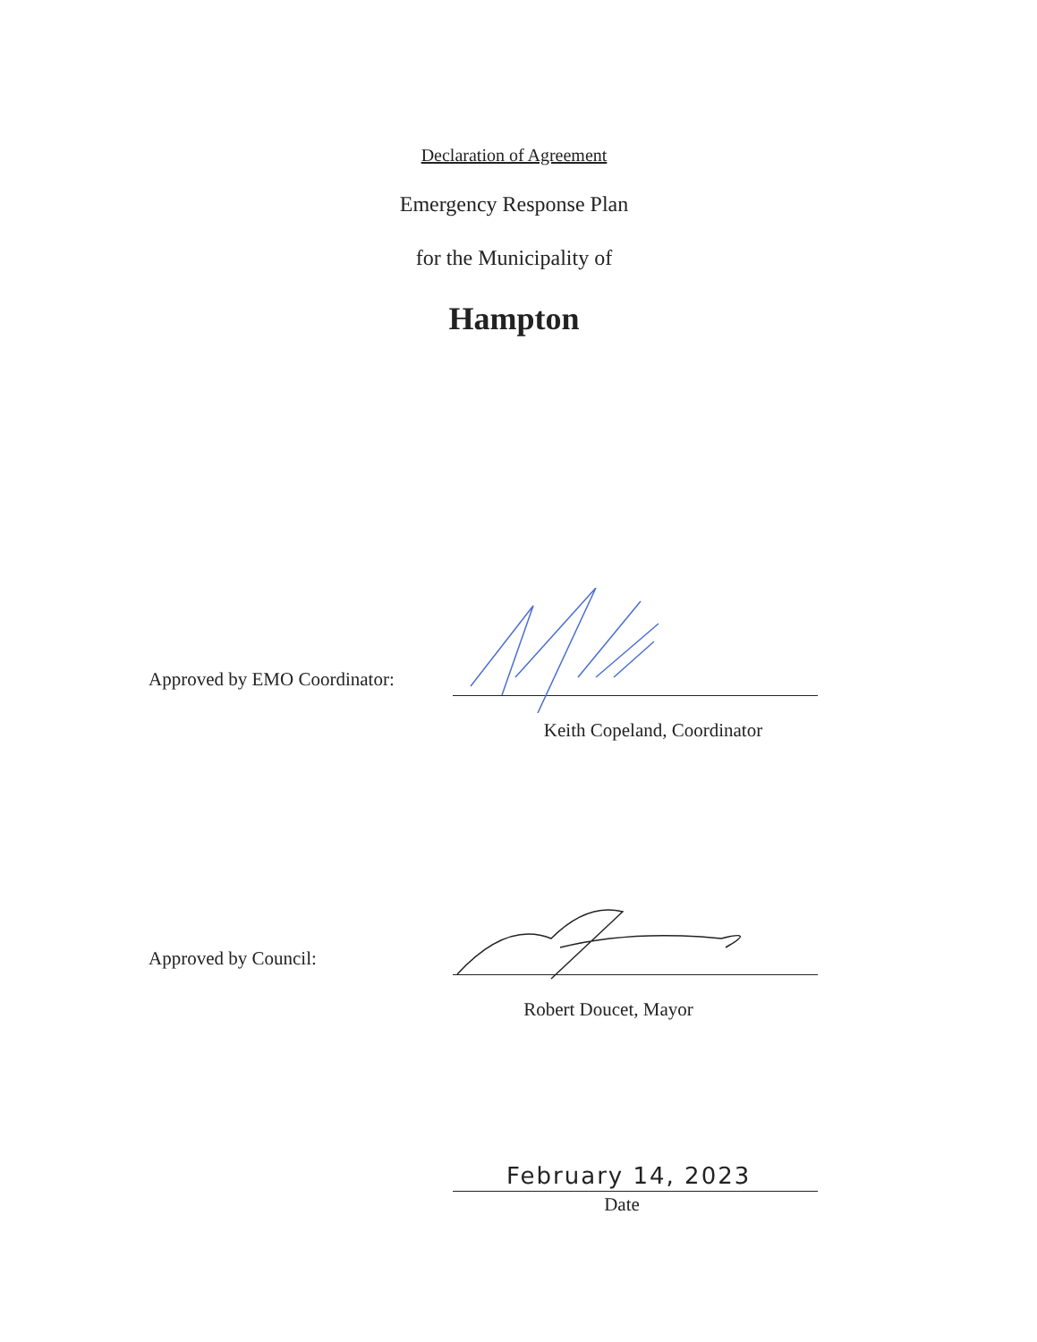Declaration of Agreement
Emergency Response Plan
for the Municipality of
Hampton
Approved by EMO Coordinator:
Keith Copeland, Coordinator
Approved by Council:
Robert Doucet, Mayor
February 14, 2023
Date